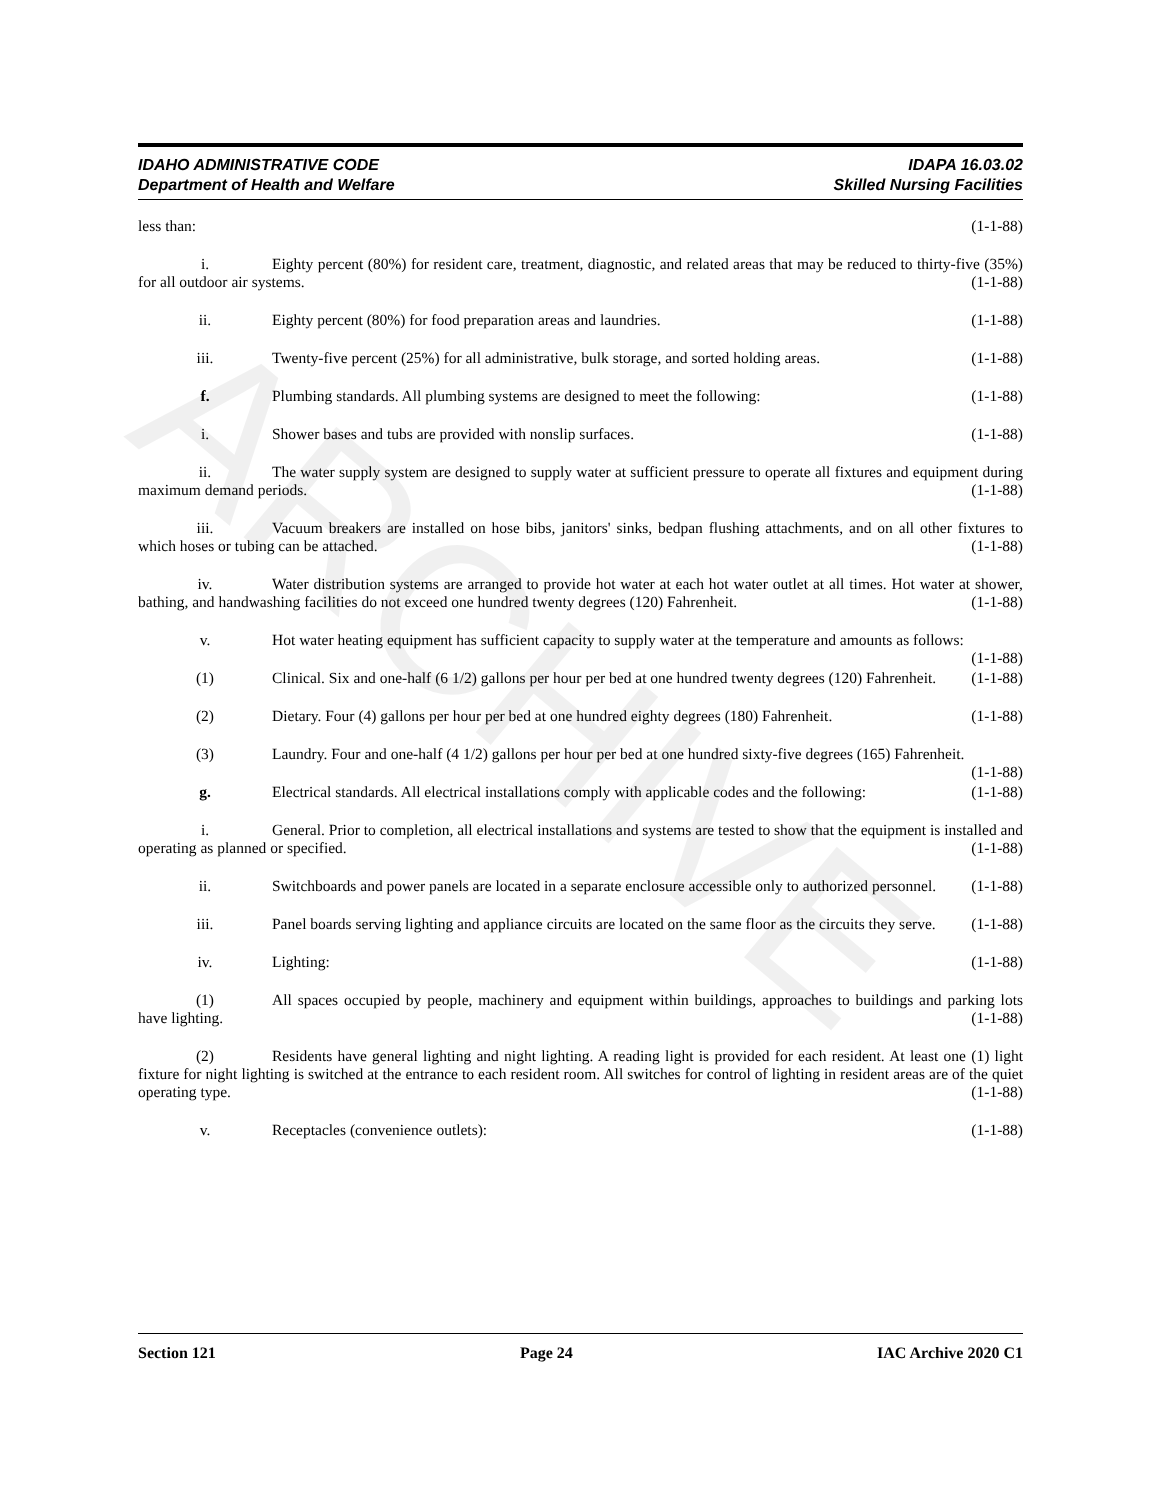ARCHIVE
IDAPA 16.03.02
Skilled Nursing Facilities IDAHO ADMINISTRATIVE CODE
Department of Health and Welfare
less than: (1-1-88)
i. Eighty percent (80%) for resident care, treatment, diagnostic, and related areas that may be reduced to thirty-five (35%) for all outdoor air systems. (1-1-88)
ii. Eighty percent (80%) for food preparation areas and laundries. (1-1-88)
iii. Twenty-five percent (25%) for all administrative, bulk storage, and sorted holding areas. (1-1-88)
f. Plumbing standards. All plumbing systems are designed to meet the following: (1-1-88)
i. Shower bases and tubs are provided with nonslip surfaces. (1-1-88)
ii. The water supply system are designed to supply water at sufficient pressure to operate all fixtures and equipment during maximum demand periods. (1-1-88)
iii. Vacuum breakers are installed on hose bibs, janitors' sinks, bedpan flushing attachments, and on all other fixtures to which hoses or tubing can be attached. (1-1-88)
iv. Water distribution systems are arranged to provide hot water at each hot water outlet at all times. Hot water at shower, bathing, and handwashing facilities do not exceed one hundred twenty degrees (120) Fahrenheit. (1-1-88)
v. Hot water heating equipment has sufficient capacity to supply water at the temperature and amounts as follows: (1-1-88)
(1) Clinical. Six and one-half (6 1/2) gallons per hour per bed at one hundred twenty degrees (120) Fahrenheit. (1-1-88)
(2) Dietary. Four (4) gallons per hour per bed at one hundred eighty degrees (180) Fahrenheit. (1-1-88)
(3) Laundry. Four and one-half (4 1/2) gallons per hour per bed at one hundred sixty-five degrees (165) Fahrenheit. (1-1-88)
g. Electrical standards. All electrical installations comply with applicable codes and the following: (1-1-88)
i. General. Prior to completion, all electrical installations and systems are tested to show that the equipment is installed and operating as planned or specified. (1-1-88)
ii. Switchboards and power panels are located in a separate enclosure accessible only to authorized personnel. (1-1-88)
iii. Panel boards serving lighting and appliance circuits are located on the same floor as the circuits they serve. (1-1-88)
iv. Lighting: (1-1-88)
(1) All spaces occupied by people, machinery and equipment within buildings, approaches to buildings and parking lots have lighting. (1-1-88)
(2) Residents have general lighting and night lighting. A reading light is provided for each resident. At least one (1) light fixture for night lighting is switched at the entrance to each resident room. All switches for control of lighting in resident areas are of the quiet operating type. (1-1-88)
v. Receptacles (convenience outlets): (1-1-88)
Section 121 Page 24 IAC Archive 2020 C1